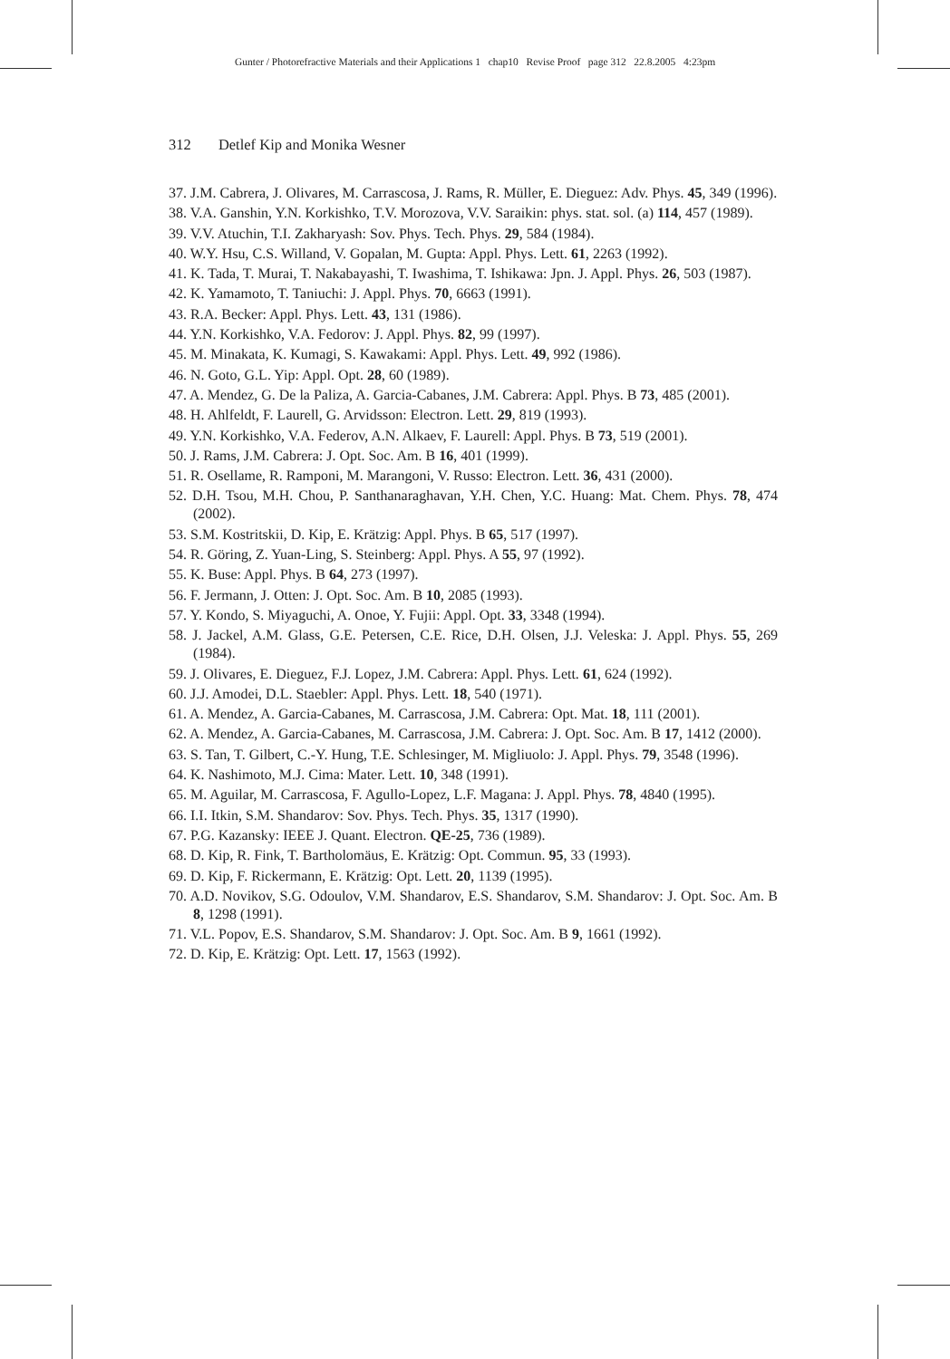Gunter / Photorefractive Materials and their Applications 1 chap10 Revise Proof page 312 22.8.2005 4:23pm
312 Detlef Kip and Monika Wesner
37. J.M. Cabrera, J. Olivares, M. Carrascosa, J. Rams, R. Müller, E. Dieguez: Adv. Phys. 45, 349 (1996).
38. V.A. Ganshin, Y.N. Korkishko, T.V. Morozova, V.V. Saraikin: phys. stat. sol. (a) 114, 457 (1989).
39. V.V. Atuchin, T.I. Zakharyash: Sov. Phys. Tech. Phys. 29, 584 (1984).
40. W.Y. Hsu, C.S. Willand, V. Gopalan, M. Gupta: Appl. Phys. Lett. 61, 2263 (1992).
41. K. Tada, T. Murai, T. Nakabayashi, T. Iwashima, T. Ishikawa: Jpn. J. Appl. Phys. 26, 503 (1987).
42. K. Yamamoto, T. Taniuchi: J. Appl. Phys. 70, 6663 (1991).
43. R.A. Becker: Appl. Phys. Lett. 43, 131 (1986).
44. Y.N. Korkishko, V.A. Fedorov: J. Appl. Phys. 82, 99 (1997).
45. M. Minakata, K. Kumagi, S. Kawakami: Appl. Phys. Lett. 49, 992 (1986).
46. N. Goto, G.L. Yip: Appl. Opt. 28, 60 (1989).
47. A. Mendez, G. De la Paliza, A. Garcia-Cabanes, J.M. Cabrera: Appl. Phys. B 73, 485 (2001).
48. H. Ahlfeldt, F. Laurell, G. Arvidsson: Electron. Lett. 29, 819 (1993).
49. Y.N. Korkishko, V.A. Federov, A.N. Alkaev, F. Laurell: Appl. Phys. B 73, 519 (2001).
50. J. Rams, J.M. Cabrera: J. Opt. Soc. Am. B 16, 401 (1999).
51. R. Osellame, R. Ramponi, M. Marangoni, V. Russo: Electron. Lett. 36, 431 (2000).
52. D.H. Tsou, M.H. Chou, P. Santhanaraghavan, Y.H. Chen, Y.C. Huang: Mat. Chem. Phys. 78, 474 (2002).
53. S.M. Kostritskii, D. Kip, E. Krätzig: Appl. Phys. B 65, 517 (1997).
54. R. Göring, Z. Yuan-Ling, S. Steinberg: Appl. Phys. A 55, 97 (1992).
55. K. Buse: Appl. Phys. B 64, 273 (1997).
56. F. Jermann, J. Otten: J. Opt. Soc. Am. B 10, 2085 (1993).
57. Y. Kondo, S. Miyaguchi, A. Onoe, Y. Fujii: Appl. Opt. 33, 3348 (1994).
58. J. Jackel, A.M. Glass, G.E. Petersen, C.E. Rice, D.H. Olsen, J.J. Veleska: J. Appl. Phys. 55, 269 (1984).
59. J. Olivares, E. Dieguez, F.J. Lopez, J.M. Cabrera: Appl. Phys. Lett. 61, 624 (1992).
60. J.J. Amodei, D.L. Staebler: Appl. Phys. Lett. 18, 540 (1971).
61. A. Mendez, A. Garcia-Cabanes, M. Carrascosa, J.M. Cabrera: Opt. Mat. 18, 111 (2001).
62. A. Mendez, A. Garcia-Cabanes, M. Carrascosa, J.M. Cabrera: J. Opt. Soc. Am. B 17, 1412 (2000).
63. S. Tan, T. Gilbert, C.-Y. Hung, T.E. Schlesinger, M. Migliuolo: J. Appl. Phys. 79, 3548 (1996).
64. K. Nashimoto, M.J. Cima: Mater. Lett. 10, 348 (1991).
65. M. Aguilar, M. Carrascosa, F. Agullo-Lopez, L.F. Magana: J. Appl. Phys. 78, 4840 (1995).
66. I.I. Itkin, S.M. Shandarov: Sov. Phys. Tech. Phys. 35, 1317 (1990).
67. P.G. Kazansky: IEEE J. Quant. Electron. QE-25, 736 (1989).
68. D. Kip, R. Fink, T. Bartholomäus, E. Krätzig: Opt. Commun. 95, 33 (1993).
69. D. Kip, F. Rickermann, E. Krätzig: Opt. Lett. 20, 1139 (1995).
70. A.D. Novikov, S.G. Odoulov, V.M. Shandarov, E.S. Shandarov, S.M. Shandarov: J. Opt. Soc. Am. B 8, 1298 (1991).
71. V.L. Popov, E.S. Shandarov, S.M. Shandarov: J. Opt. Soc. Am. B 9, 1661 (1992).
72. D. Kip, E. Krätzig: Opt. Lett. 17, 1563 (1992).